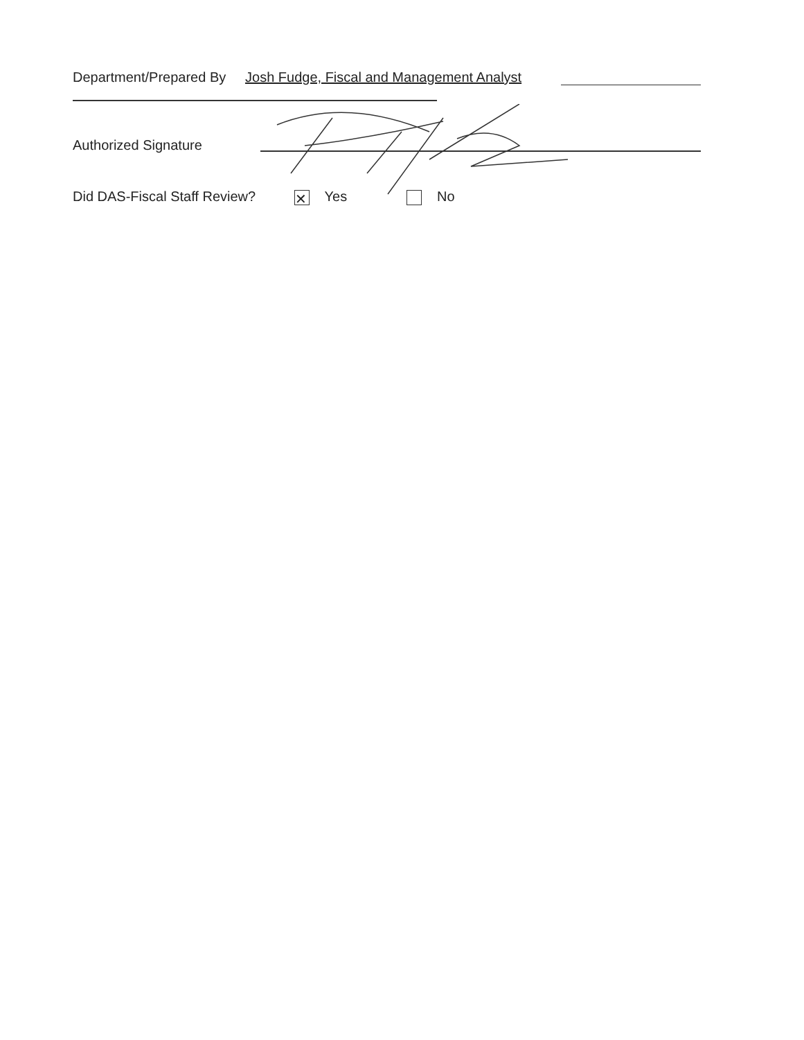Department/Prepared By Josh Fudge, Fiscal and Management Analyst
Authorized Signature
Did DAS-Fiscal Staff Review? ✕ Yes No